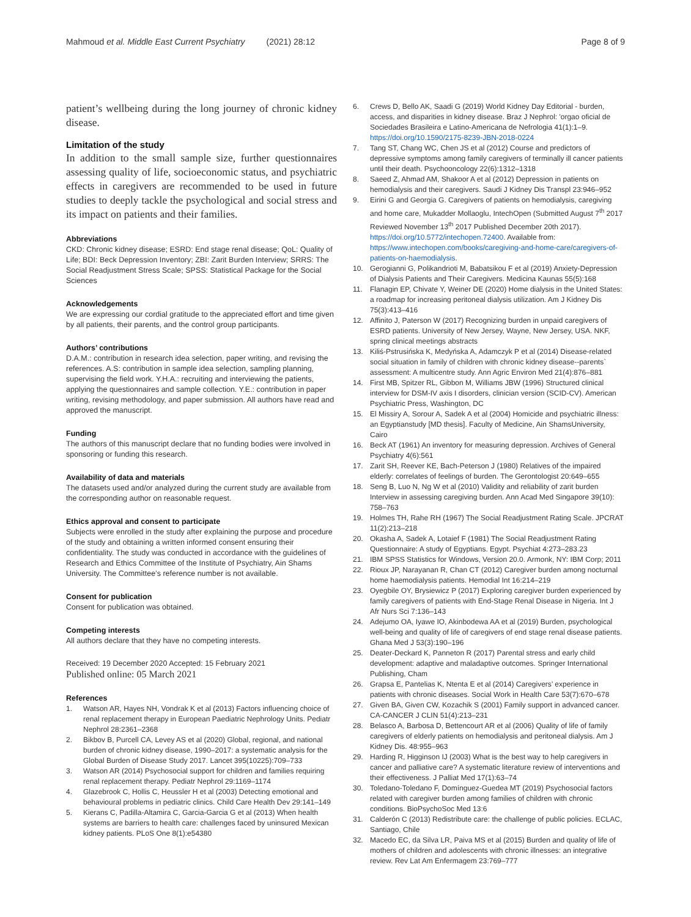Mahmoud et al. Middle East Current Psychiatry (2021) 28:12
Page 8 of 9
patient’s wellbeing during the long journey of chronic kidney disease.
Limitation of the study
In addition to the small sample size, further questionnaires assessing quality of life, socioeconomic status, and psychiatric effects in caregivers are recommended to be used in future studies to deeply tackle the psychological and social stress and its impact on patients and their families.
Abbreviations
CKD: Chronic kidney disease; ESRD: End stage renal disease; QoL: Quality of Life; BDI: Beck Depression Inventory; ZBI: Zarit Burden Interview; SRRS: The Social Readjustment Stress Scale; SPSS: Statistical Package for the Social Sciences
Acknowledgements
We are expressing our cordial gratitude to the appreciated effort and time given by all patients, their parents, and the control group participants.
Authors’ contributions
D.A.M.: contribution in research idea selection, paper writing, and revising the references. A.S: contribution in sample idea selection, sampling planning, supervising the field work. Y.H.A.: recruiting and interviewing the patients, applying the questionnaires and sample collection. Y.E.: contribution in paper writing, revising methodology, and paper submission. All authors have read and approved the manuscript.
Funding
The authors of this manuscript declare that no funding bodies were involved in sponsoring or funding this research.
Availability of data and materials
The datasets used and/or analyzed during the current study are available from the corresponding author on reasonable request.
Ethics approval and consent to participate
Subjects were enrolled in the study after explaining the purpose and procedure of the study and obtaining a written informed consent ensuring their confidentiality. The study was conducted in accordance with the guidelines of Research and Ethics Committee of the Institute of Psychiatry, Ain Shams University. The Committee’s reference number is not available.
Consent for publication
Consent for publication was obtained.
Competing interests
All authors declare that they have no competing interests.
Received: 19 December 2020 Accepted: 15 February 2021
Published online: 05 March 2021
References
1. Watson AR, Hayes NH, Vondrak K et al (2013) Factors influencing choice of renal replacement therapy in European Paediatric Nephrology Units. Pediatr Nephrol 28:2361–2368
2. Bikbov B, Purcell CA, Levey AS et al (2020) Global, regional, and national burden of chronic kidney disease, 1990–2017: a systematic analysis for the Global Burden of Disease Study 2017. Lancet 395(10225):709–733
3. Watson AR (2014) Psychosocial support for children and families requiring renal replacement therapy. Pediatr Nephrol 29:1169–1174
4. Glazebrook C, Hollis C, Heussler H et al (2003) Detecting emotional and behavioural problems in pediatric clinics. Child Care Health Dev 29:141–149
5. Kierans C, Padilla-Altamira C, Garcia-Garcia G et al (2013) When health systems are barriers to health care: challenges faced by uninsured Mexican kidney patients. PLoS One 8(1):e54380
6. Crews D, Bello AK, Saadi G (2019) World Kidney Day Editorial - burden, access, and disparities in kidney disease. Braz J Nephrol: 'orgao oficial de Sociedades Brasileira e Latino-Americana de Nefrologia 41(1):1–9. https://doi.org/10.1590/2175-8239-JBN-2018-0224
7. Tang ST, Chang WC, Chen JS et al (2012) Course and predictors of depressive symptoms among family caregivers of terminally ill cancer patients until their death. Psychooncology 22(6):1312–1318
8. Saeed Z, Ahmad AM, Shakoor A et al (2012) Depression in patients on hemodialysis and their caregivers. Saudi J Kidney Dis Transpl 23:946–952
9. Eirini G and Georgia G. Caregivers of patients on hemodialysis, caregiving and home care, Mukadder Mollaoglu, IntechOpen (Submitted August 7<sup>th</sup> 2017 Reviewed November 13<sup>th</sup> 2017 Published December 20th 2017). https://doi.org/10.5772/intechopen.72400. Available from: https://www.intechopen.com/books/caregiving-and-home-care/caregivers-of-patients-on-haemodialysis.
10. Gerogianni G, Polikandrioti M, Babatsikou F et al (2019) Anxiety-Depression of Dialysis Patients and Their Caregivers. Medicina Kaunas 55(5):168
11. Flanagin EP, Chivate Y, Weiner DE (2020) Home dialysis in the United States: a roadmap for increasing peritoneal dialysis utilization. Am J Kidney Dis 75(3):413–416
12. Affinito J, Paterson W (2017) Recognizing burden in unpaid caregivers of ESRD patients. University of New Jersey, Wayne, New Jersey, USA. NKF, spring clinical meetings abstracts
13. Kiliś-Pstrusińska K, Medyńska A, Adamczyk P et al (2014) Disease-related social situation in family of children with chronic kidney disease--parents` assessment: A multicentre study. Ann Agric Environ Med 21(4):876–881
14. First MB, Spitzer RL, Gibbon M, Williams JBW (1996) Structured clinical interview for DSM-IV axis I disorders, clinician version (SCID-CV). American Psychiatric Press, Washington, DC
15. El Missiry A, Sorour A, Sadek A et al (2004) Homicide and psychiatric illness: an Egyptianstudy [MD thesis]. Faculty of Medicine, Ain ShamsUniversity, Cairo
16. Beck AT (1961) An inventory for measuring depression. Archives of General Psychiatry 4(6):561
17. Zarit SH, Reever KE, Bach-Peterson J (1980) Relatives of the impaired elderly: correlates of feelings of burden. The Gerontologist 20:649–655
18. Seng B, Luo N, Ng W et al (2010) Validity and reliability of zarit burden Interview in assessing caregiving burden. Ann Acad Med Singapore 39(10): 758–763
19. Holmes TH, Rahe RH (1967) The Social Readjustment Rating Scale. JPCRAT 11(2):213–218
20. Okasha A, Sadek A, Lotaief F (1981) The Social Readjustment Rating Questionnaire: A study of Egyptians. Egypt. Psychiat 4:273–283.23
21. IBM SPSS Statistics for Windows, Version 20.0. Armonk, NY: IBM Corp; 2011
22. Rioux JP, Narayanan R, Chan CT (2012) Caregiver burden among nocturnal home haemodialysis patients. Hemodial Int 16:214–219
23. Oyegbile OY, Brysiewicz P (2017) Exploring caregiver burden experienced by family caregivers of patients with End-Stage Renal Disease in Nigeria. Int J Afr Nurs Sci 7:136–143
24. Adejumo OA, Iyawe IO, Akinbodewa AA et al (2019) Burden, psychological well-being and quality of life of caregivers of end stage renal disease patients. Ghana Med J 53(3):190–196
25. Deater-Deckard K, Panneton R (2017) Parental stress and early child development: adaptive and maladaptive outcomes. Springer International Publishing, Cham
26. Grapsa E, Pantelias K, Ntenta E et al (2014) Caregivers’ experience in patients with chronic diseases. Social Work in Health Care 53(7):670–678
27. Given BA, Given CW, Kozachik S (2001) Family support in advanced cancer. CA-CANCER J CLIN 51(4):213–231
28. Belasco A, Barbosa D, Bettencourt AR et al (2006) Quality of life of family caregivers of elderly patients on hemodialysis and peritoneal dialysis. Am J Kidney Dis. 48:955–963
29. Harding R, Higginson IJ (2003) What is the best way to help caregivers in cancer and palliative care? A systematic literature review of interventions and their effectiveness. J Palliat Med 17(1):63–74
30. Toledano-Toledano F, Domínguez-Guedea MT (2019) Psychosocial factors related with caregiver burden among families of children with chronic conditions. BioPsychoSoc Med 13:6
31. Calderón C (2013) Redistribute care: the challenge of public policies. ECLAC, Santiago, Chile
32. Macedo EC, da Silva LR, Paiva MS et al (2015) Burden and quality of life of mothers of children and adolescents with chronic illnesses: an integrative review. Rev Lat Am Enfermagem 23:769–777